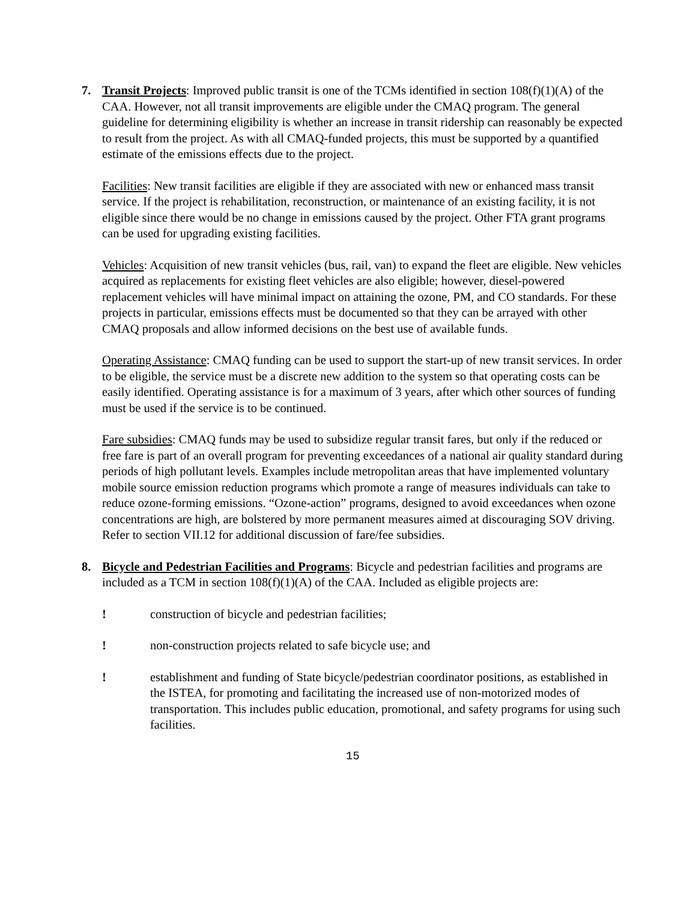7. Transit Projects: Improved public transit is one of the TCMs identified in section 108(f)(1)(A) of the CAA. However, not all transit improvements are eligible under the CMAQ program. The general guideline for determining eligibility is whether an increase in transit ridership can reasonably be expected to result from the project. As with all CMAQ-funded projects, this must be supported by a quantified estimate of the emissions effects due to the project.
Facilities: New transit facilities are eligible if they are associated with new or enhanced mass transit service. If the project is rehabilitation, reconstruction, or maintenance of an existing facility, it is not eligible since there would be no change in emissions caused by the project. Other FTA grant programs can be used for upgrading existing facilities.
Vehicles: Acquisition of new transit vehicles (bus, rail, van) to expand the fleet are eligible. New vehicles acquired as replacements for existing fleet vehicles are also eligible; however, diesel-powered replacement vehicles will have minimal impact on attaining the ozone, PM, and CO standards. For these projects in particular, emissions effects must be documented so that they can be arrayed with other CMAQ proposals and allow informed decisions on the best use of available funds.
Operating Assistance: CMAQ funding can be used to support the start-up of new transit services. In order to be eligible, the service must be a discrete new addition to the system so that operating costs can be easily identified. Operating assistance is for a maximum of 3 years, after which other sources of funding must be used if the service is to be continued.
Fare subsidies: CMAQ funds may be used to subsidize regular transit fares, but only if the reduced or free fare is part of an overall program for preventing exceedances of a national air quality standard during periods of high pollutant levels. Examples include metropolitan areas that have implemented voluntary mobile source emission reduction programs which promote a range of measures individuals can take to reduce ozone-forming emissions. “Ozone-action” programs, designed to avoid exceedances when ozone concentrations are high, are bolstered by more permanent measures aimed at discouraging SOV driving. Refer to section VII.12 for additional discussion of fare/fee subsidies.
8. Bicycle and Pedestrian Facilities and Programs: Bicycle and pedestrian facilities and programs are included as a TCM in section 108(f)(1)(A) of the CAA. Included as eligible projects are:
! construction of bicycle and pedestrian facilities;
! non-construction projects related to safe bicycle use; and
! establishment and funding of State bicycle/pedestrian coordinator positions, as established in the ISTEA, for promoting and facilitating the increased use of non-motorized modes of transportation. This includes public education, promotional, and safety programs for using such facilities.
15